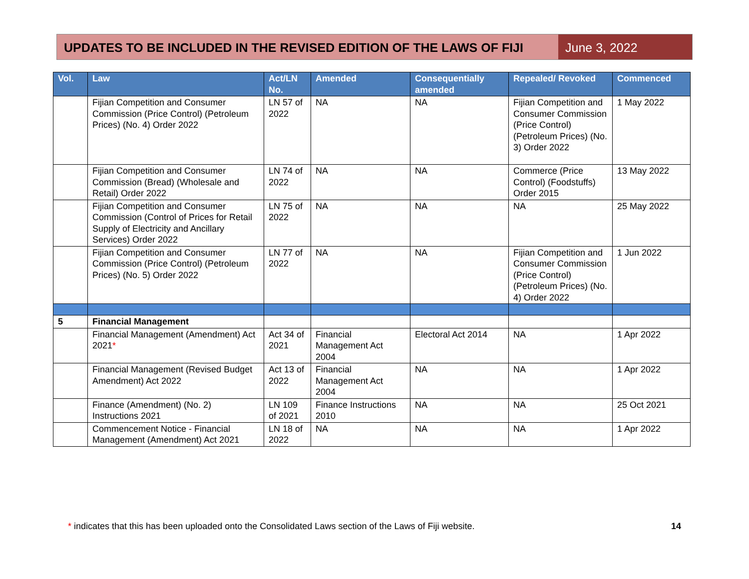UPDATES TO BE INCLUDED IN THE REVISED EDITION OF THE LAWS OF FIJI
June 3, 2022
| Vol. | Law | Act/LN No. | Amended | Consequentially amended | Repealed/ Revoked | Commenced |
| --- | --- | --- | --- | --- | --- | --- |
| | Fijian Competition and Consumer Commission (Price Control) (Petroleum Prices) (No. 4) Order 2022 | LN 57 of 2022 | NA | NA | Fijian Competition and Consumer Commission (Price Control) (Petroleum Prices) (No. 3) Order 2022 | 1 May 2022 |
| | Fijian Competition and Consumer Commission (Bread) (Wholesale and Retail) Order 2022 | LN 74 of 2022 | NA | NA | Commerce (Price Control) (Foodstuffs) Order 2015 | 13 May 2022 |
| | Fijian Competition and Consumer Commission (Control of Prices for Retail Supply of Electricity and Ancillary Services) Order 2022 | LN 75 of 2022 | NA | NA | NA | 25 May 2022 |
| | Fijian Competition and Consumer Commission (Price Control) (Petroleum Prices) (No. 5) Order 2022 | LN 77 of 2022 | NA | NA | Fijian Competition and Consumer Commission (Price Control) (Petroleum Prices) (No. 4) Order 2022 | 1 Jun 2022 |
| 5 | Financial Management | | | | | |
| | Financial Management (Amendment) Act 2021 * | Act 34 of 2021 | Financial Management Act 2004 | Electoral Act 2014 | NA | 1 Apr 2022 |
| | Financial Management (Revised Budget Amendment) Act 2022 | Act 13 of 2022 | Financial Management Act 2004 | NA | NA | 1 Apr 2022 |
| | Finance (Amendment) (No. 2) Instructions 2021 | LN 109 of 2021 | Finance Instructions 2010 | NA | NA | 25 Oct 2021 |
| | Commencement Notice - Financial Management (Amendment) Act 2021 | LN 18 of 2022 | NA | NA | NA | 1 Apr 2022 |
* indicates that this has been uploaded onto the Consolidated Laws section of the Laws of Fiji website. 14